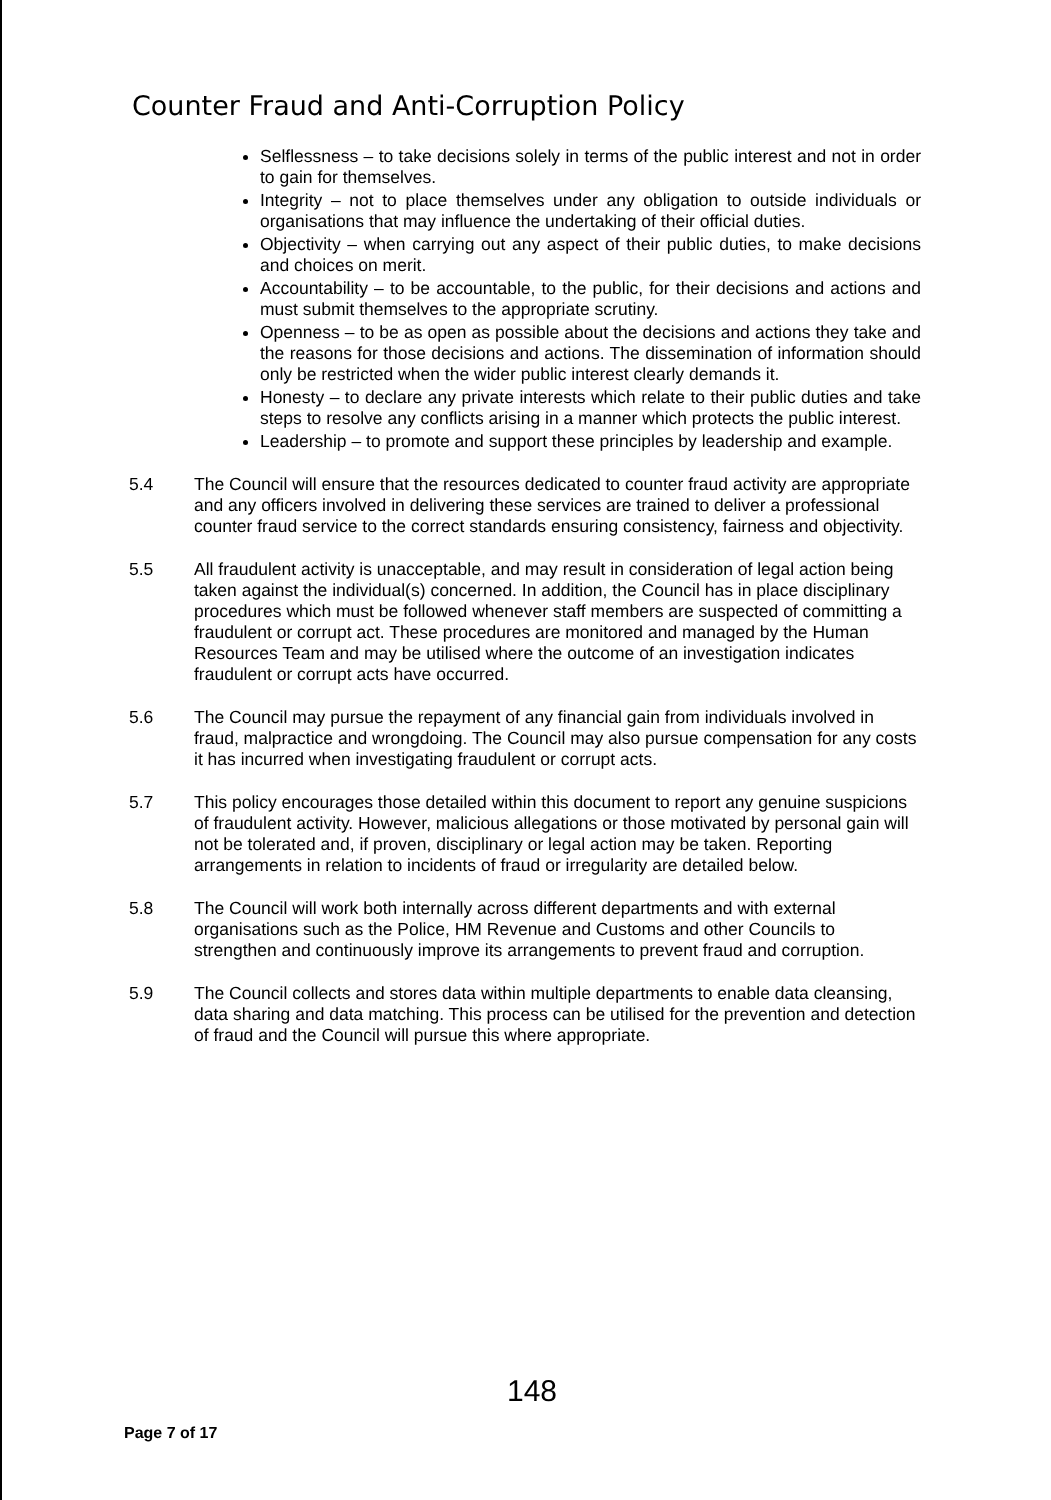Counter Fraud and Anti-Corruption Policy
Selflessness – to take decisions solely in terms of the public interest and not in order to gain for themselves.
Integrity – not to place themselves under any obligation to outside individuals or organisations that may influence the undertaking of their official duties.
Objectivity – when carrying out any aspect of their public duties, to make decisions and choices on merit.
Accountability – to be accountable, to the public, for their decisions and actions and must submit themselves to the appropriate scrutiny.
Openness – to be as open as possible about the decisions and actions they take and the reasons for those decisions and actions. The dissemination of information should only be restricted when the wider public interest clearly demands it.
Honesty – to declare any private interests which relate to their public duties and take steps to resolve any conflicts arising in a manner which protects the public interest.
Leadership – to promote and support these principles by leadership and example.
5.4 The Council will ensure that the resources dedicated to counter fraud activity are appropriate and any officers involved in delivering these services are trained to deliver a professional counter fraud service to the correct standards ensuring consistency, fairness and objectivity.
5.5 All fraudulent activity is unacceptable, and may result in consideration of legal action being taken against the individual(s) concerned. In addition, the Council has in place disciplinary procedures which must be followed whenever staff members are suspected of committing a fraudulent or corrupt act. These procedures are monitored and managed by the Human Resources Team and may be utilised where the outcome of an investigation indicates fraudulent or corrupt acts have occurred.
5.6 The Council may pursue the repayment of any financial gain from individuals involved in fraud, malpractice and wrongdoing. The Council may also pursue compensation for any costs it has incurred when investigating fraudulent or corrupt acts.
5.7 This policy encourages those detailed within this document to report any genuine suspicions of fraudulent activity. However, malicious allegations or those motivated by personal gain will not be tolerated and, if proven, disciplinary or legal action may be taken. Reporting arrangements in relation to incidents of fraud or irregularity are detailed below.
5.8 The Council will work both internally across different departments and with external organisations such as the Police, HM Revenue and Customs and other Councils to strengthen and continuously improve its arrangements to prevent fraud and corruption.
5.9 The Council collects and stores data within multiple departments to enable data cleansing, data sharing and data matching. This process can be utilised for the prevention and detection of fraud and the Council will pursue this where appropriate.
148
Page 7 of 17